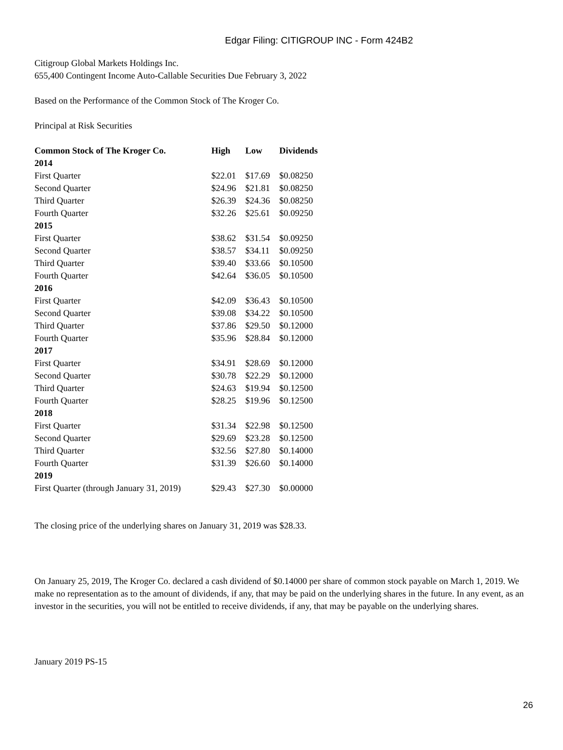Edgar Filing: CITIGROUP INC - Form 424B2
Citigroup Global Markets Holdings Inc.
655,400 Contingent Income Auto-Callable Securities Due February 3, 2022
Based on the Performance of the Common Stock of The Kroger Co.
Principal at Risk Securities
| Common Stock of The Kroger Co. | High | Low | Dividends |
| --- | --- | --- | --- |
| 2014 | | | |
| First Quarter | $22.01 | $17.69 | $0.08250 |
| Second Quarter | $24.96 | $21.81 | $0.08250 |
| Third Quarter | $26.39 | $24.36 | $0.08250 |
| Fourth Quarter | $32.26 | $25.61 | $0.09250 |
| 2015 | | | |
| First Quarter | $38.62 | $31.54 | $0.09250 |
| Second Quarter | $38.57 | $34.11 | $0.09250 |
| Third Quarter | $39.40 | $33.66 | $0.10500 |
| Fourth Quarter | $42.64 | $36.05 | $0.10500 |
| 2016 | | | |
| First Quarter | $42.09 | $36.43 | $0.10500 |
| Second Quarter | $39.08 | $34.22 | $0.10500 |
| Third Quarter | $37.86 | $29.50 | $0.12000 |
| Fourth Quarter | $35.96 | $28.84 | $0.12000 |
| 2017 | | | |
| First Quarter | $34.91 | $28.69 | $0.12000 |
| Second Quarter | $30.78 | $22.29 | $0.12000 |
| Third Quarter | $24.63 | $19.94 | $0.12500 |
| Fourth Quarter | $28.25 | $19.96 | $0.12500 |
| 2018 | | | |
| First Quarter | $31.34 | $22.98 | $0.12500 |
| Second Quarter | $29.69 | $23.28 | $0.12500 |
| Third Quarter | $32.56 | $27.80 | $0.14000 |
| Fourth Quarter | $31.39 | $26.60 | $0.14000 |
| 2019 | | | |
| First Quarter (through January 31, 2019) | $29.43 | $27.30 | $0.00000 |
The closing price of the underlying shares on January 31, 2019 was $28.33.
On January 25, 2019, The Kroger Co. declared a cash dividend of $0.14000 per share of common stock payable on March 1, 2019. We make no representation as to the amount of dividends, if any, that may be paid on the underlying shares in the future. In any event, as an investor in the securities, you will not be entitled to receive dividends, if any, that may be payable on the underlying shares.
January 2019 PS-15
26